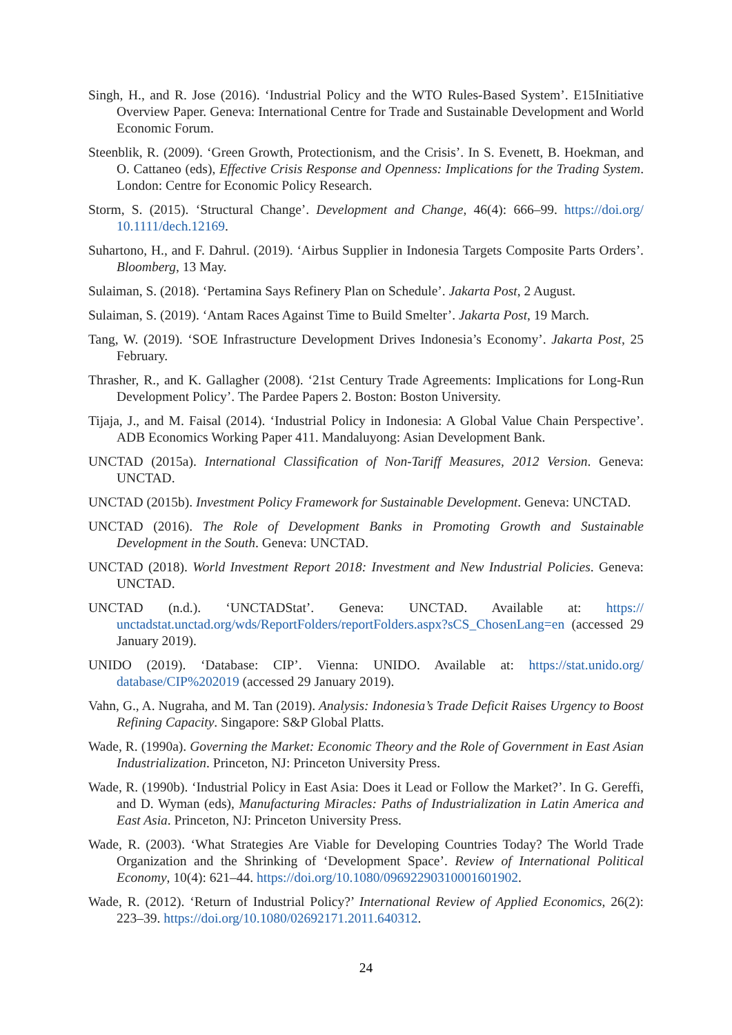Singh, H., and R. Jose (2016). ‘Industrial Policy and the WTO Rules-Based System’. E15Initiative Overview Paper. Geneva: International Centre for Trade and Sustainable Development and World Economic Forum.
Steenblik, R. (2009). ‘Green Growth, Protectionism, and the Crisis’. In S. Evenett, B. Hoekman, and O. Cattaneo (eds), Effective Crisis Response and Openness: Implications for the Trading System. London: Centre for Economic Policy Research.
Storm, S. (2015). ‘Structural Change’. Development and Change, 46(4): 666–99. https://doi.org/ 10.1111/dech.12169.
Suhartono, H., and F. Dahrul. (2019). ‘Airbus Supplier in Indonesia Targets Composite Parts Orders’. Bloomberg, 13 May.
Sulaiman, S. (2018). ‘Pertamina Says Refinery Plan on Schedule’. Jakarta Post, 2 August.
Sulaiman, S. (2019). ‘Antam Races Against Time to Build Smelter’. Jakarta Post, 19 March.
Tang, W. (2019). ‘SOE Infrastructure Development Drives Indonesia’s Economy’. Jakarta Post, 25 February.
Thrasher, R., and K. Gallagher (2008). ‘21st Century Trade Agreements: Implications for Long-Run Development Policy’. The Pardee Papers 2. Boston: Boston University.
Tijaja, J., and M. Faisal (2014). ‘Industrial Policy in Indonesia: A Global Value Chain Perspective’. ADB Economics Working Paper 411. Mandaluyong: Asian Development Bank.
UNCTAD (2015a). International Classification of Non-Tariff Measures, 2012 Version. Geneva: UNCTAD.
UNCTAD (2015b). Investment Policy Framework for Sustainable Development. Geneva: UNCTAD.
UNCTAD (2016). The Role of Development Banks in Promoting Growth and Sustainable Development in the South. Geneva: UNCTAD.
UNCTAD (2018). World Investment Report 2018: Investment and New Industrial Policies. Geneva: UNCTAD.
UNCTAD (n.d.). ‘UNCTADStat’. Geneva: UNCTAD. Available at: https:// unctadstat.unctad.org/wds/ReportFolders/reportFolders.aspx?sCS_ChosenLang=en (accessed 29 January 2019).
UNIDO (2019). ‘Database: CIP’. Vienna: UNIDO. Available at: https://stat.unido.org/ database/CIP%202019 (accessed 29 January 2019).
Vahn, G., A. Nugraha, and M. Tan (2019). Analysis: Indonesia’s Trade Deficit Raises Urgency to Boost Refining Capacity. Singapore: S&P Global Platts.
Wade, R. (1990a). Governing the Market: Economic Theory and the Role of Government in East Asian Industrialization. Princeton, NJ: Princeton University Press.
Wade, R. (1990b). ‘Industrial Policy in East Asia: Does it Lead or Follow the Market?’. In G. Gereffi, and D. Wyman (eds), Manufacturing Miracles: Paths of Industrialization in Latin America and East Asia. Princeton, NJ: Princeton University Press.
Wade, R. (2003). ‘What Strategies Are Viable for Developing Countries Today? The World Trade Organization and the Shrinking of ‘Development Space’. Review of International Political Economy, 10(4): 621–44. https://doi.org/10.1080/09692290310001601902.
Wade, R. (2012). ‘Return of Industrial Policy?’ International Review of Applied Economics, 26(2): 223–39. https://doi.org/10.1080/02692171.2011.640312.
24